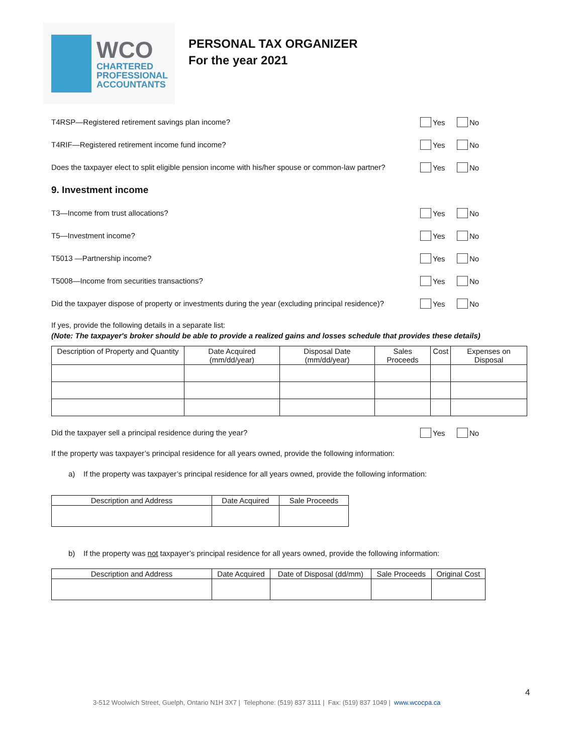WCO
CHARTERED
PROFESSIONAL
ACCOUNTANTS
PERSONAL TAX ORGANIZER
For the year 2021
T4RSP—Registered retirement savings plan income?
Yes No
T4RIF—Registered retirement income fund income?
Yes No
Does the taxpayer elect to split eligible pension income with his/her spouse or common-law partner?
Yes No
9. Investment income
T3—Income from trust allocations?
Yes No
T5—Investment income? Yes No
T5013 —Partnership income? Yes No
T5008—Income from securities transactions?
Yes No
Did the taxpayer dispose of property or investments during the year (excluding principal residence)?
Yes No
If yes, provide the following details in a separate list:
(Note: The taxpayer's broker should be able to provide a realized gains and losses schedule that provides these details)
| Description of Property and Quantity | Date Acquired (mm/dd/year) | Disposal Date (mm/dd/year) | Sales Proceeds | Cost | Expenses on Disposal |
| --- | --- | --- | --- | --- | --- |
Did the taxpayer sell a principal residence during the year?
Yes No
If the property was taxpayer’s principal residence for all years owned, provide the following information:
a) If the property was taxpayer’s principal residence for all years owned, provide the following information:
| Description and Address | Date Acquired | Sale Proceeds |
| --- | --- | --- |
b) If the property was not taxpayer’s principal residence for all years owned, provide the following information:
| Description and Address | Date Acquired | Date of Disposal (dd/mm) | Sale Proceeds | Original Cost |
| --- | --- | --- | --- | --- |
4
3-512 Woolwich Street, Guelph, Ontario N1H 3X7 | Telephone: (519) 837 3111 | Fax: (519) 837 1049 | www.wcocpa.ca